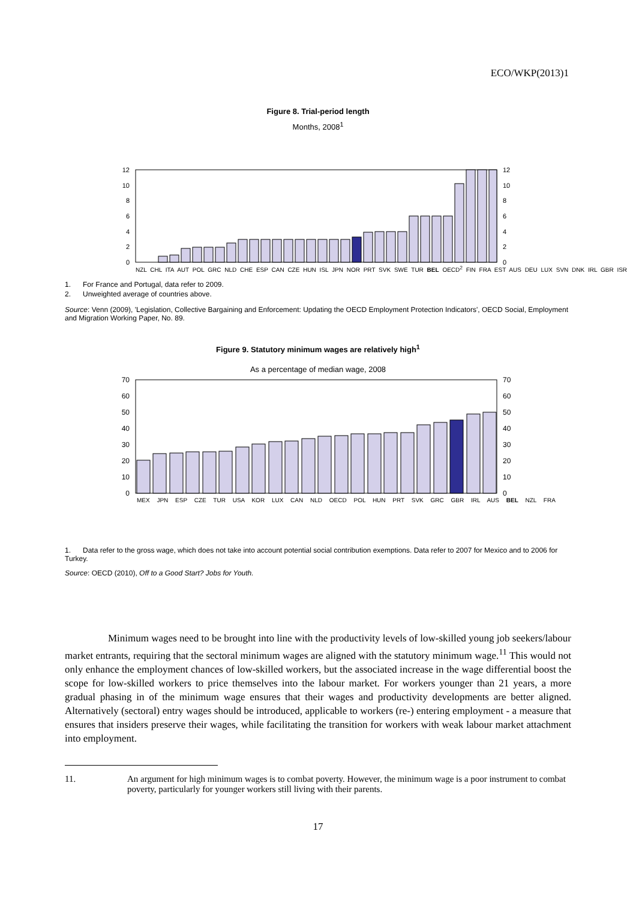ECO/WKP(2013)1
Figure 8. Trial-period length
Months, 2008<sup>1</sup>
12
10
8
6
4
2
0
12
10
8
6
4
2
0
NZL CHL ITA AUT POL GRC NLD CHE ESP CAN CZE HUN ISL JPN NOR PRT SVK SWE TUR BEL OECD<sup>2</sup> FIN FRA EST AUS DEU LUX SVN DNK IRL GBR ISR
1. For France and Portugal, data refer to 2009.
2. Unweighted average of countries above.
Source: Venn (2009), 'Legislation, Collective Bargaining and Enforcement: Updating the OECD Employment Protection Indicators', OECD Social, Employment and Migration Working Paper, No. 89.
Figure 9. Statutory minimum wages are relatively high<sup>1</sup>
As a percentage of median wage, 2008
70
60
50
40
30
20
10
0
70
60
50
40
30
20
10
0
MEX JPN ESP CZE TUR USA KOR LUX CAN NLD OECD POL HUN PRT SVK GRC GBR IRL AUS BEL NZL FRA
1. Data refer to the gross wage, which does not take into account potential social contribution exemptions. Data refer to 2007 for Mexico and to 2006 for Turkey.
Source: OECD (2010), Off to a Good Start? Jobs for Youth.
Minimum wages need to be brought into line with the productivity levels of low-skilled young job seekers/labour market entrants, requiring that the sectoral minimum wages are aligned with the statutory minimum wage.<sup>11</sup> This would not only enhance the employment chances of low-skilled workers, but the associated increase in the wage differential boost the scope for low-skilled workers to price themselves into the labour market. For workers younger than 21 years, a more gradual phasing in of the minimum wage ensures that their wages and productivity developments are better aligned. Alternatively (sectoral) entry wages should be introduced, applicable to workers (re-) entering employment - a measure that ensures that insiders preserve their wages, while facilitating the transition for workers with weak labour market attachment into employment.
11. An argument for high minimum wages is to combat poverty. However, the minimum wage is a poor instrument to combat poverty, particularly for younger workers still living with their parents.
17